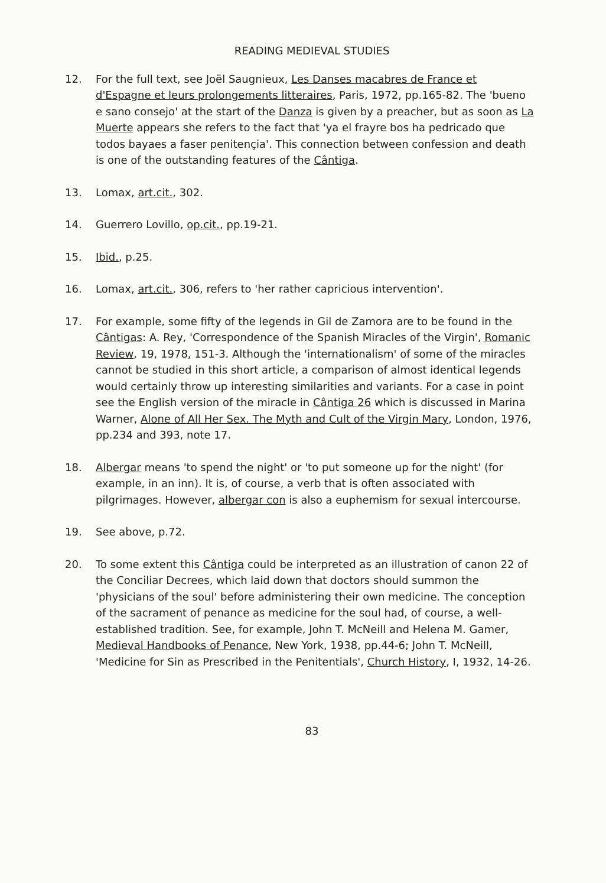READING MEDIEVAL STUDIES
12. For the full text, see Joël Saugnieux, Les Danses macabres de France et d'Espagne et leurs prolongements litteraires, Paris, 1972, pp.165-82. The 'bueno e sano consejo' at the start of the Danza is given by a preacher, but as soon as La Muerte appears she refers to the fact that 'ya el frayre bos ha pedricado que todos bayaes a faser penitençia'. This connection between confession and death is one of the outstanding features of the Cântiga.
13. Lomax, art.cit., 302.
14. Guerrero Lovillo, op.cit., pp.19-21.
15. Ibid., p.25.
16. Lomax, art.cit., 306, refers to 'her rather capricious intervention'.
17. For example, some fifty of the legends in Gil de Zamora are to be found in the Cântigas: A. Rey, 'Correspondence of the Spanish Miracles of the Virgin', Romanic Review, 19, 1978, 151-3. Although the 'internationalism' of some of the miracles cannot be studied in this short article, a comparison of almost identical legends would certainly throw up interesting similarities and variants. For a case in point see the English version of the miracle in Cântiga 26 which is discussed in Marina Warner, Alone of All Her Sex. The Myth and Cult of the Virgin Mary, London, 1976, pp.234 and 393, note 17.
18. Albergar means 'to spend the night' or 'to put someone up for the night' (for example, in an inn). It is, of course, a verb that is often associated with pilgrimages. However, albergar con is also a euphemism for sexual intercourse.
19. See above, p.72.
20. To some extent this Cântiga could be interpreted as an illustration of canon 22 of the Conciliar Decrees, which laid down that doctors should summon the 'physicians of the soul' before administering their own medicine. The conception of the sacrament of penance as medicine for the soul had, of course, a well-established tradition. See, for example, John T. McNeill and Helena M. Gamer, Medieval Handbooks of Penance, New York, 1938, pp.44-6; John T. McNeill, 'Medicine for Sin as Prescribed in the Penitentials', Church History, I, 1932, 14-26.
83